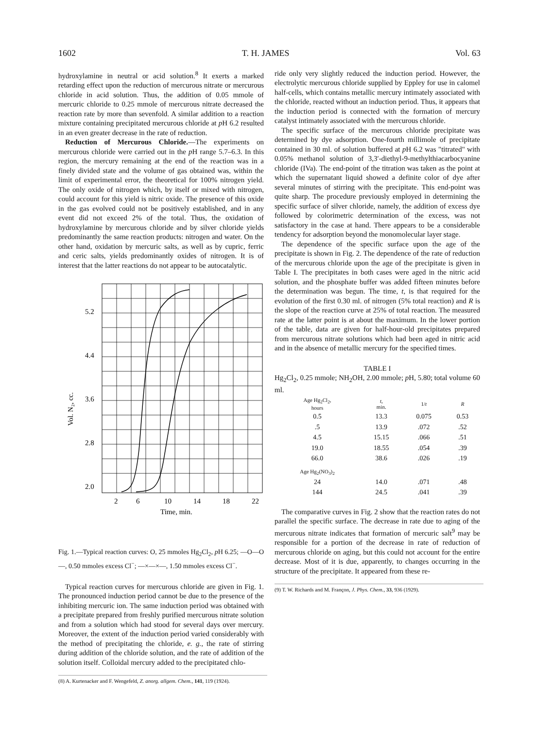1602 T. H. JAMES Vol. 63
hydroxylamine in neutral or acid solution.<sup>8</sup> It exerts a marked retarding effect upon the reduction of mercurous nitrate or mercurous chloride in acid solution. Thus, the addition of 0.05 mmole of mercuric chloride to 0.25 mmole of mercurous nitrate decreased the reaction rate by more than sevenfold. A similar addition to a reaction mixture containing precipitated mercurous chloride at p H 6.2 resulted in an even greater decrease in the rate of reduction.
Reduction of Mercurous Chloride.—The experiments on mercurous chloride were carried out in the p H range 5.7–6.3. In this region, the mercury remaining at the end of the reaction was in a finely divided state and the volume of gas obtained was, within the limit of experimental error, the theoretical for 100% nitrogen yield. The only oxide of nitrogen which, by itself or mixed with nitrogen, could account for this yield is nitric oxide. The presence of this oxide in the gas evolved could not be positively established, and in any event did not exceed 2% of the total. Thus, the oxidation of hydroxylamine by mercurous chloride and by silver chloride yields predominantly the same reaction products: nitrogen and water. On the other hand, oxidation by mercuric salts, as well as by cupric, ferric and ceric salts, yields predominantly oxides of nitrogen. It is of interest that the latter reactions do not appear to be autocatalytic.
5.2
4.4
3.6
2.8
2.0
2
6
10
14
18
22
Time, min.
Vol. N₂, cc.
Fig. 1.—Typical reaction curves: O, 25 mmoles Hg<sub>2</sub>Cl<sub>2</sub>, p H 6.25; —O—O—, 0.50 mmoles excess Cl<sup>−</sup>; —×—×—, 1.50 mmoles excess Cl<sup>−</sup>.
Typical reaction curves for mercurous chloride are given in Fig. 1. The pronounced induction period cannot be due to the presence of the inhibiting mercuric ion. The same induction period was obtained with a precipitate prepared from freshly purified mercurous nitrate solution and from a solution which had stood for several days over mercury. Moreover, the extent of the induction period varied considerably with the method of precipitating the chloride, e. g., the rate of stirring during addition of the chloride solution, and the rate of addition of the solution itself. Colloidal mercury added to the precipitated chlo-
(8) A. Kurtenacker and F. Wengefeld, Z. anorg. allgem. Chem., 141, 119 (1924).
ride only very slightly reduced the induction period. However, the electrolytic mercurous chloride supplied by Eppley for use in calomel half-cells, which contains metallic mercury intimately associated with the chloride, reacted without an induction period. Thus, it appears that the induction period is connected with the formation of mercury catalyst intimately associated with the mercurous chloride.
The specific surface of the mercurous chloride precipitate was determined by dye adsorption. One-fourth millimole of precipitate contained in 30 ml. of solution buffered at p H 6.2 was "titrated" with 0.05% methanol solution of 3,3′-diethyl-9-methylthiacarbocyanine chloride (IVa). The end-point of the titration was taken as the point at which the supernatant liquid showed a definite color of dye after several minutes of stirring with the precipitate. This end-point was quite sharp. The procedure previously employed in determining the specific surface of silver chloride, namely, the addition of excess dye followed by colorimetric determination of the excess, was not satisfactory in the case at hand. There appears to be a considerable tendency for adsorption beyond the monomolecular layer stage.
The dependence of the specific surface upon the age of the precipitate is shown in Fig. 2. The dependence of the rate of reduction of the mercurous chloride upon the age of the precipitate is given in Table I. The precipitates in both cases were aged in the nitric acid solution, and the phosphate buffer was added fifteen minutes before the determination was begun. The time, t, is that required for the evolution of the first 0.30 ml. of nitrogen (5% total reaction) and R is the slope of the reaction curve at 25% of total reaction. The measured rate at the latter point is at about the maximum. In the lower portion of the table, data are given for half-hour-old precipitates prepared from mercurous nitrate solutions which had been aged in nitric acid and in the absence of metallic mercury for the specified times.
TABLE I
Hg<sub>2</sub>Cl<sub>2</sub>, 0.25 mmole; NH<sub>2</sub>OH, 2.00 mmole; p H, 5.80; total volume 60 ml.
| Age Hg<sub>2</sub>Cl<sub>2</sub>, hours | t , min. | 1/ t | R |
| --- | --- | --- | --- |
| 0.5 | 13.3 | 0.075 | 0.53 |
| .5 | 13.9 | .072 | .52 |
| 4.5 | 15.15 | .066 | .51 |
| 19.0 | 18.55 | .054 | .39 |
| 66.0 | 38.6 | .026 | .19 |
| Age Hg<sub>2</sub>(NO<sub>3</sub>)<sub>2</sub> | | | |
| 24 | 14.0 | .071 | .48 |
| 144 | 24.5 | .041 | .39 |
The comparative curves in Fig. 2 show that the reaction rates do not parallel the specific surface. The decrease in rate due to aging of the mercurous nitrate indicates that formation of mercuric salt<sup>9</sup> may be responsible for a portion of the decrease in rate of reduction of mercurous chloride on aging, but this could not account for the entire decrease. Most of it is due, apparently, to changes occurring in the structure of the precipitate. It appeared from these re-
(9) T. W. Richards and M. Françon, J. Phys. Chem., 33, 936 (1929).